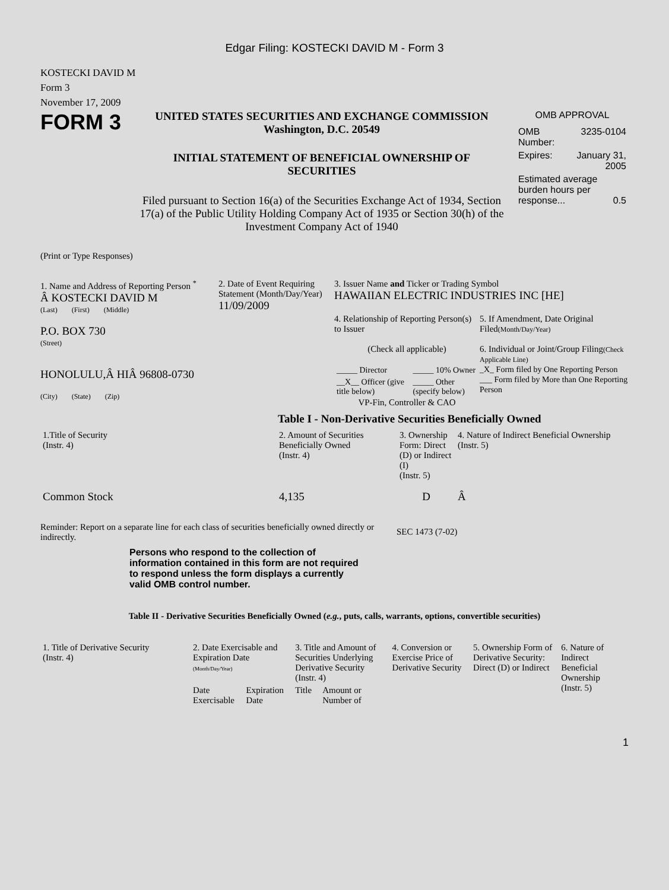Edgar Filing: KOSTECKI DAVID M - Form 3
KOSTECKI DAVID M
Form 3
November 17, 2009
FORM 3
UNITED STATES SECURITIES AND EXCHANGE COMMISSION
Washington, D.C. 20549
INITIAL STATEMENT OF BENEFICIAL OWNERSHIP OF
SECURITIES
Filed pursuant to Section 16(a) of the Securities Exchange Act of 1934, Section 17(a) of the Public Utility Holding Company Act of 1935 or Section 30(h) of the Investment Company Act of 1940
OMB APPROVAL
| OMB Number: | 3235-0104 |
| Expires: | January 31, 2005 |
| Estimated average burden hours per response... 0.5 | |
(Print or Type Responses)
1. Name and Address of Reporting Person <sup>*</sup>
Â KOSTECKI DAVID M
(Last) (First) (Middle)
P.O. BOX 730
(Street)
HONOLULU,Â HIÂ 96808-0730
(City) (State) (Zip)
2. Date of Event Requiring Statement (Month/Day/Year)
11/09/2009
3. Issuer Name and Ticker or Trading Symbol
HAWAIIAN ELECTRIC INDUSTRIES INC [HE]
4. Relationship of Reporting Person(s) to Issuer
(Check all applicable)
| _____ Director | _____ 10% Owner |
| __X__ Officer (give title below) | _____ Other (specify below) |
VP-Fin, Controller & CAO
5. If Amendment, Date Original Filed(Month/Day/Year)
6. Individual or Joint/Group Filing(Check Applicable Line)
_X_ Form filed by One Reporting Person
___ Form filed by More than One Reporting Person
Table I - Non-Derivative Securities Beneficially Owned
| 1.Title of Security (Instr. 4) | 2. Amount of Securities Beneficially Owned (Instr. 4) | 3. Ownership Form: Direct (D) or Indirect (I) (Instr. 5) | 4. Nature of Indirect Beneficial Ownership (Instr. 5) |
| --- | --- | --- | --- |
| Common Stock | 4,135 | D | Â |
Reminder: Report on a separate line for each class of securities beneficially owned directly or indirectly.
SEC 1473 (7-02)
Persons who respond to the collection of information contained in this form are not required to respond unless the form displays a currently valid OMB control number.
Table II - Derivative Securities Beneficially Owned (e.g., puts, calls, warrants, options, convertible securities)
| 1. Title of Derivative Security (Instr. 4) | 2. Date Exercisable and Expiration Date (Month/Day/Year) | | 3. Title and Amount of Securities Underlying Derivative Security (Instr. 4) | | 4. Conversion or Exercise Price of Derivative Security | 5. Ownership Form of Derivative Security: Direct (D) or Indirect | 6. Nature of Indirect Beneficial Ownership (Instr. 5) |
| --- | --- | --- | --- | --- | --- | --- | --- |
| | Date Exercisable | Expiration Date | Title | Amount or Number of | | | |
1